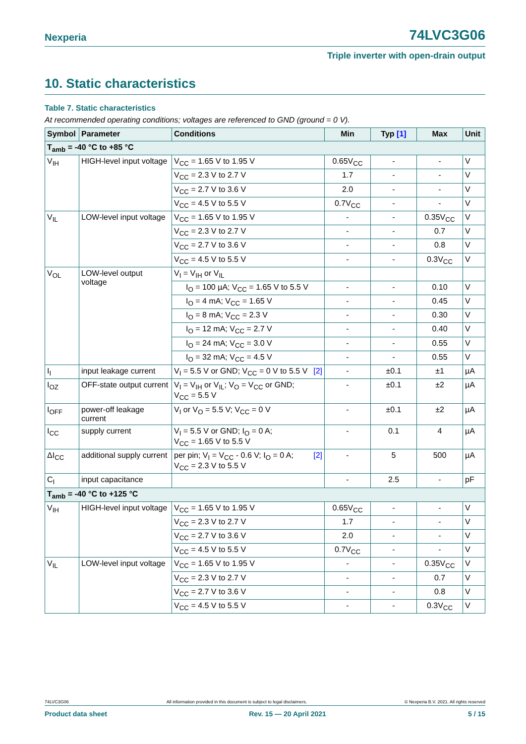Nexperia 74LVC3G06
Triple inverter with open-drain output
10. Static characteristics
Table 7. Static characteristics
At recommended operating conditions; voltages are referenced to GND (ground = 0 V).
| Symbol | Parameter | Conditions | Min | Typ [1] | Max | Unit |
| --- | --- | --- | --- | --- | --- | --- |
| T<sub>amb</sub> = -40 °C to +85 °C | | | | | | |
| V<sub>IH</sub> | HIGH-level input voltage | V<sub>CC</sub> = 1.65 V to 1.95 V | 0.65V<sub>CC</sub> | - | - | V |
| | | V<sub>CC</sub> = 2.3 V to 2.7 V | 1.7 | - | - | V |
| | | V<sub>CC</sub> = 2.7 V to 3.6 V | 2.0 | - | - | V |
| | | V<sub>CC</sub> = 4.5 V to 5.5 V | 0.7V<sub>CC</sub> | - | - | V |
| V<sub>IL</sub> | LOW-level input voltage | V<sub>CC</sub> = 1.65 V to 1.95 V | - | - | 0.35V<sub>CC</sub> | V |
| | | V<sub>CC</sub> = 2.3 V to 2.7 V | - | - | 0.7 | V |
| | | V<sub>CC</sub> = 2.7 V to 3.6 V | - | - | 0.8 | V |
| | | V<sub>CC</sub> = 4.5 V to 5.5 V | - | - | 0.3V<sub>CC</sub> | V |
| V<sub>OL</sub> | LOW-level output voltage | V<sub>I</sub> = V<sub>IH</sub> or V<sub>IL</sub> | | | | |
| | | I<sub>O</sub> = 100 µA; V<sub>CC</sub> = 1.65 V to 5.5 V | - | - | 0.10 | V |
| | | I<sub>O</sub> = 4 mA; V<sub>CC</sub> = 1.65 V | - | - | 0.45 | V |
| | | I<sub>O</sub> = 8 mA; V<sub>CC</sub> = 2.3 V | - | - | 0.30 | V |
| | | I<sub>O</sub> = 12 mA; V<sub>CC</sub> = 2.7 V | - | - | 0.40 | V |
| | | I<sub>O</sub> = 24 mA; V<sub>CC</sub> = 3.0 V | - | - | 0.55 | V |
| | | I<sub>O</sub> = 32 mA; V<sub>CC</sub> = 4.5 V | - | - | 0.55 | V |
| I<sub>I</sub> | input leakage current | V<sub>I</sub> = 5.5 V or GND; V<sub>CC</sub> = 0 V to 5.5 V [2] | - | ±0.1 | ±1 | µA |
| I<sub>OZ</sub> | OFF-state output current | V<sub>I</sub> = V<sub>IH</sub> or V<sub>IL</sub>; V<sub>O</sub> = V<sub>CC</sub> or GND; V<sub>CC</sub> = 5.5 V | - | ±0.1 | ±2 | µA |
| I<sub>OFF</sub> | power-off leakage current | V<sub>I</sub> or V<sub>O</sub> = 5.5 V; V<sub>CC</sub> = 0 V | - | ±0.1 | ±2 | µA |
| I<sub>CC</sub> | supply current | V<sub>I</sub> = 5.5 V or GND; I<sub>O</sub> = 0 A; V<sub>CC</sub> = 1.65 V to 5.5 V | - | 0.1 | 4 | µA |
| ΔI<sub>CC</sub> | additional supply current | [2] per pin; V<sub>I</sub> = V<sub>CC</sub> - 0.6 V; I<sub>O</sub> = 0 A; V<sub>CC</sub> = 2.3 V to 5.5 V | - | 5 | 500 | µA |
| C<sub>I</sub> | input capacitance | | - | 2.5 | - | pF |
| T<sub>amb</sub> = -40 °C to +125 °C | | | | | | |
| V<sub>IH</sub> | HIGH-level input voltage | V<sub>CC</sub> = 1.65 V to 1.95 V | 0.65V<sub>CC</sub> | - | - | V |
| | | V<sub>CC</sub> = 2.3 V to 2.7 V | 1.7 | - | - | V |
| | | V<sub>CC</sub> = 2.7 V to 3.6 V | 2.0 | - | - | V |
| | | V<sub>CC</sub> = 4.5 V to 5.5 V | 0.7V<sub>CC</sub> | - | - | V |
| V<sub>IL</sub> | LOW-level input voltage | V<sub>CC</sub> = 1.65 V to 1.95 V | - | - | 0.35V<sub>CC</sub> | V |
| | | V<sub>CC</sub> = 2.3 V to 2.7 V | - | - | 0.7 | V |
| | | V<sub>CC</sub> = 2.7 V to 3.6 V | - | - | 0.8 | V |
| | | V<sub>CC</sub> = 4.5 V to 5.5 V | - | - | 0.3V<sub>CC</sub> | V |
74LVC3G06 All information provided in this document is subject to legal disclaimers. © Nexperia B.V. 2021. All rights reserved
Product data sheet Rev. 15 — 20 April 2021 5 / 15